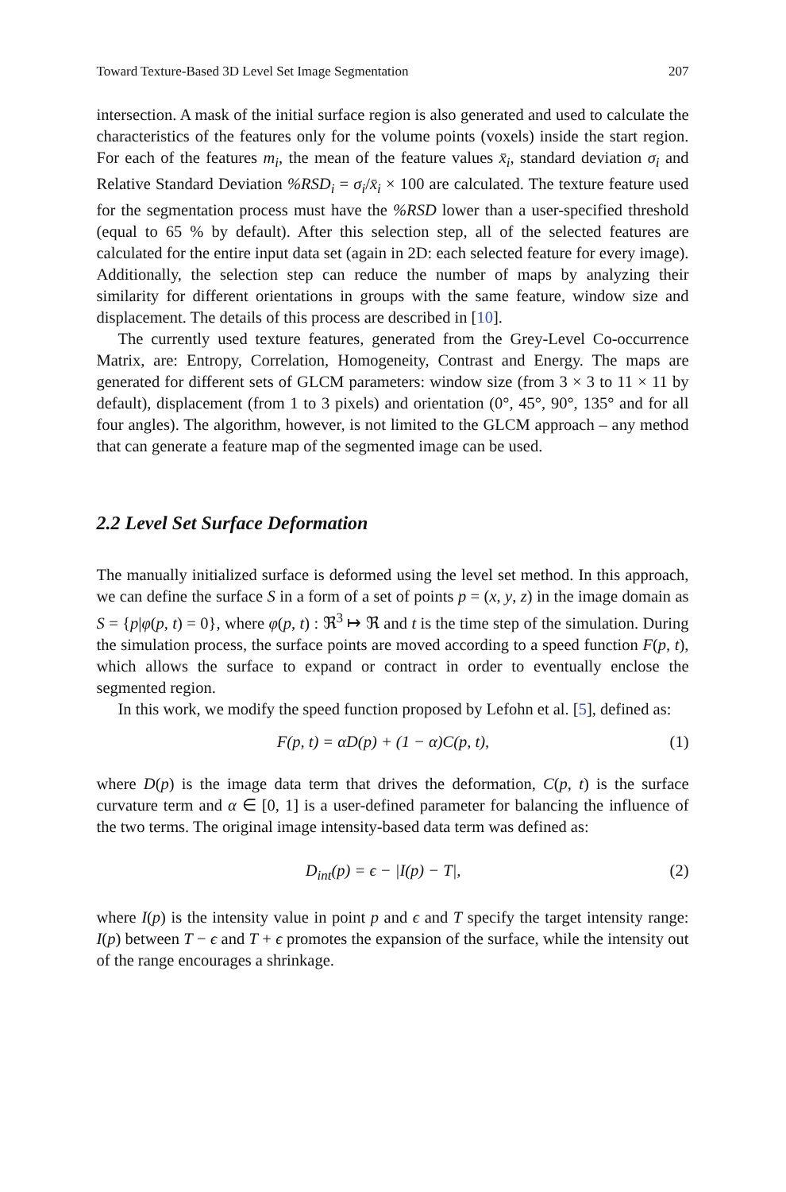Toward Texture-Based 3D Level Set Image Segmentation 207
intersection. A mask of the initial surface region is also generated and used to calculate the characteristics of the features only for the volume points (voxels) inside the start region. For each of the features m<sub>i</sub>, the mean of the feature values x̄<sub>i</sub>, standard deviation σ<sub>i</sub> and Relative Standard Deviation %RSD<sub>i</sub> = σ<sub>i</sub>/x̄<sub>i</sub> × 100 are calculated. The texture feature used for the segmentation process must have the %RSD lower than a user-specified threshold (equal to 65 % by default). After this selection step, all of the selected features are calculated for the entire input data set (again in 2D: each selected feature for every image). Additionally, the selection step can reduce the number of maps by analyzing their similarity for different orientations in groups with the same feature, window size and displacement. The details of this process are described in [10].
The currently used texture features, generated from the Grey-Level Co-occurrence Matrix, are: Entropy, Correlation, Homogeneity, Contrast and Energy. The maps are generated for different sets of GLCM parameters: window size (from 3 × 3 to 11 × 11 by default), displacement (from 1 to 3 pixels) and orientation (0°, 45°, 90°, 135° and for all four angles). The algorithm, however, is not limited to the GLCM approach – any method that can generate a feature map of the segmented image can be used.
2.2 Level Set Surface Deformation
The manually initialized surface is deformed using the level set method. In this approach, we can define the surface S in a form of a set of points p = (x, y, z) in the image domain as S = {p|φ(p, t) = 0}, where φ(p, t) : ℜ<sup>3</sup> ↦ ℜ and t is the time step of the simulation. During the simulation process, the surface points are moved according to a speed function F(p, t), which allows the surface to expand or contract in order to eventually enclose the segmented region.
In this work, we modify the speed function proposed by Lefohn et al. [5], defined as:
F(p, t) = αD(p) + (1 − α)C(p, t), (1)
where D(p) is the image data term that drives the deformation, C(p, t) is the surface curvature term and α ∈ [0, 1] is a user-defined parameter for balancing the influence of the two terms. The original image intensity-based data term was defined as:
D<sub>int</sub>(p) = ϵ − |I(p) − T|, (2)
where I(p) is the intensity value in point p and ϵ and T specify the target intensity range: I(p) between T − ϵ and T + ϵ promotes the expansion of the surface, while the intensity out of the range encourages a shrinkage.